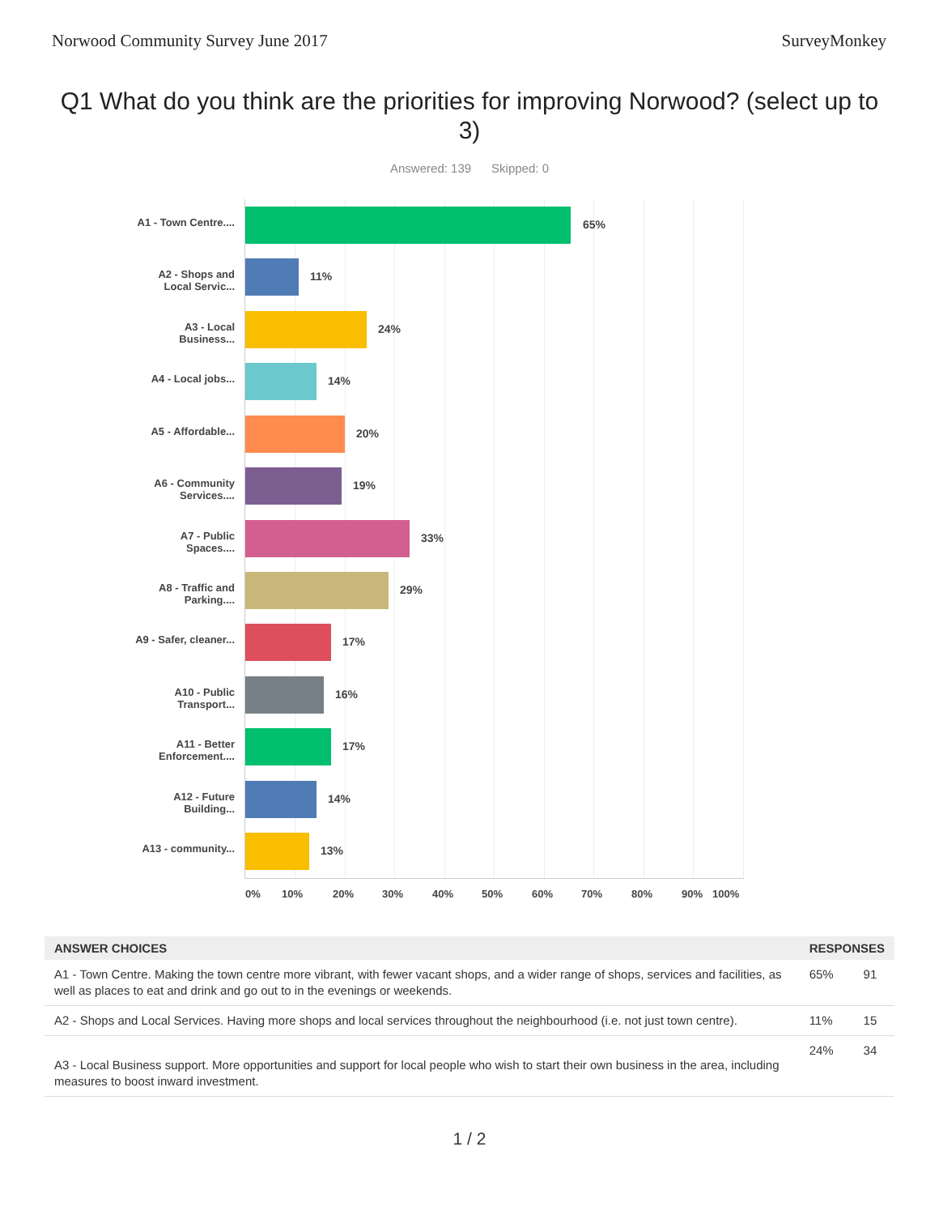Norwood Community Survey June 2017 SurveyMonkey
Q1 What do you think are the priorities for improving Norwood? (select up to 3)
Answered: 139 Skipped: 0
A1 - Town Centre....
65%
A2 - Shops and Local Servic...
11%
A3 - Local Business...
24%
A4 - Local jobs...
14%
A5 - Affordable...
20%
A6 - Community Services....
19%
A7 - Public Spaces....
33%
A8 - Traffic and Parking....
29%
A9 - Safer, cleaner...
17%
A10 - Public Transport...
16%
A11 - Better Enforcement....
17%
A12 - Future Building...
14%
A13 - community...
13%
0% 10% 20% 30% 40% 50% 60% 70% 80% 90% 100%
| ANSWER CHOICES | RESPONSES | |
| --- | --- | --- |
| A1 - Town Centre. Making the town centre more vibrant, with fewer vacant shops, and a wider range of shops, services and facilities, as well as places to eat and drink and go out to in the evenings or weekends. | 65% | 91 |
| A2 - Shops and Local Services. Having more shops and local services throughout the neighbourhood (i.e. not just town centre). | 11% | 15 |
| A3 - Local Business support. More opportunities and support for local people who wish to start their own business in the area, including measures to boost inward investment. | 24% | 34 |
1 / 2